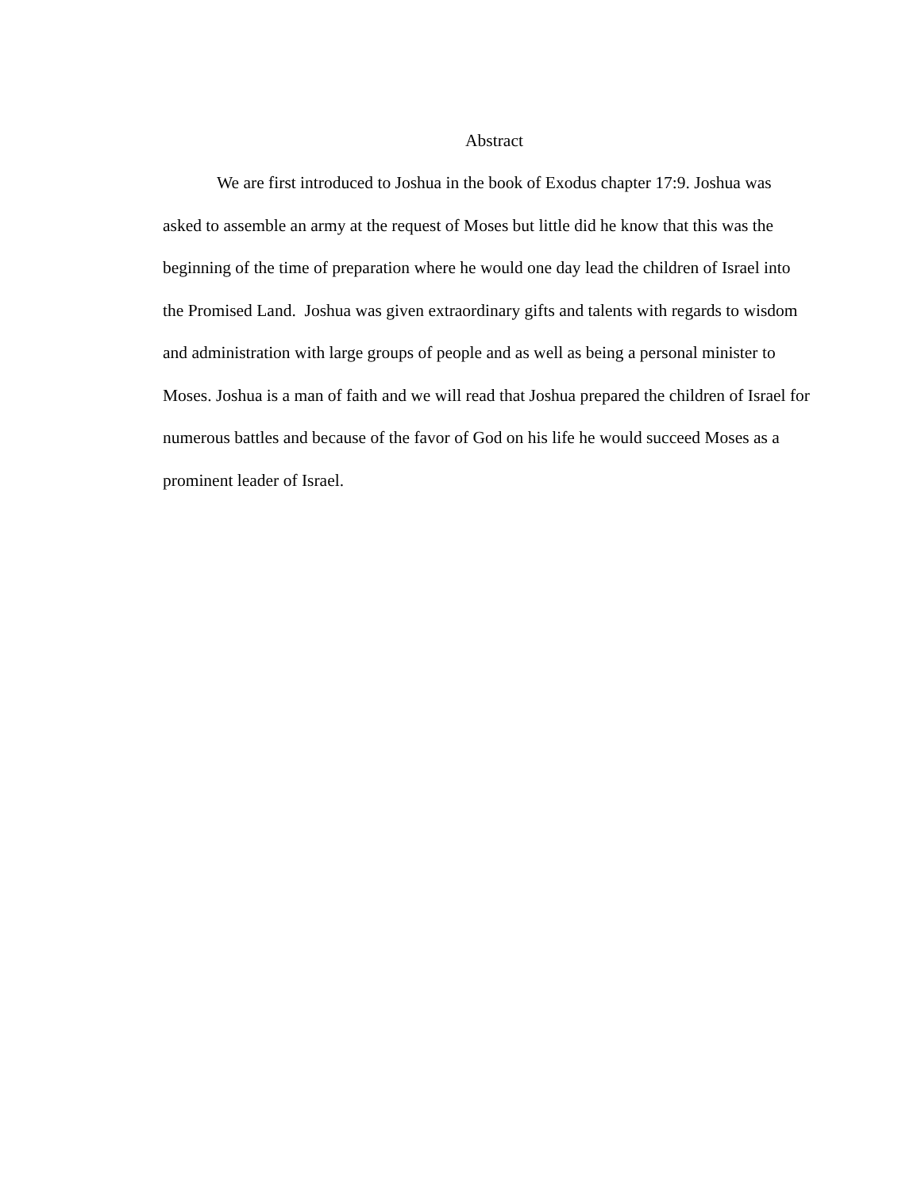Abstract
We are first introduced to Joshua in the book of Exodus chapter 17:9. Joshua was asked to assemble an army at the request of Moses but little did he know that this was the beginning of the time of preparation where he would one day lead the children of Israel into the Promised Land. Joshua was given extraordinary gifts and talents with regards to wisdom and administration with large groups of people and as well as being a personal minister to Moses. Joshua is a man of faith and we will read that Joshua prepared the children of Israel for numerous battles and because of the favor of God on his life he would succeed Moses as a prominent leader of Israel.